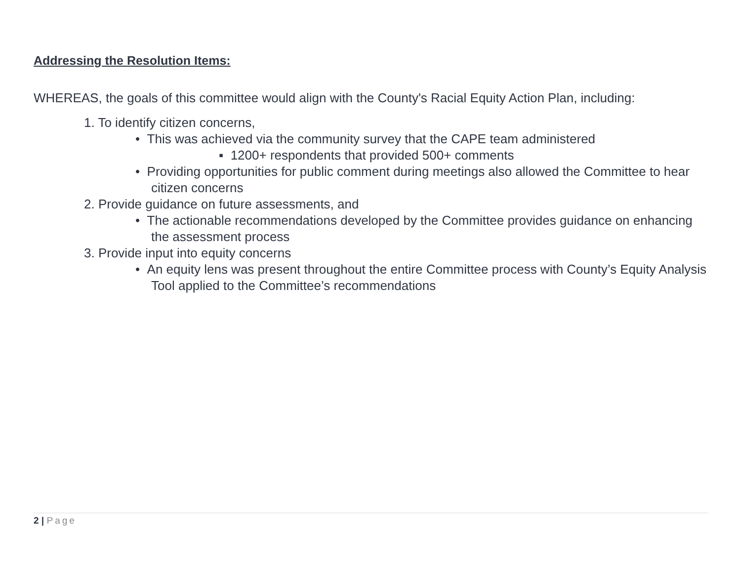Addressing the Resolution Items:
WHEREAS, the goals of this committee would align with the County's Racial Equity Action Plan, including:
1. To identify citizen concerns,
• This was achieved via the community survey that the CAPE team administered
▪ 1200+ respondents that provided 500+ comments
• Providing opportunities for public comment during meetings also allowed the Committee to hear citizen concerns
2. Provide guidance on future assessments, and
• The actionable recommendations developed by the Committee provides guidance on enhancing the assessment process
3. Provide input into equity concerns
• An equity lens was present throughout the entire Committee process with County’s Equity Analysis Tool applied to the Committee’s recommendations
2 | Page